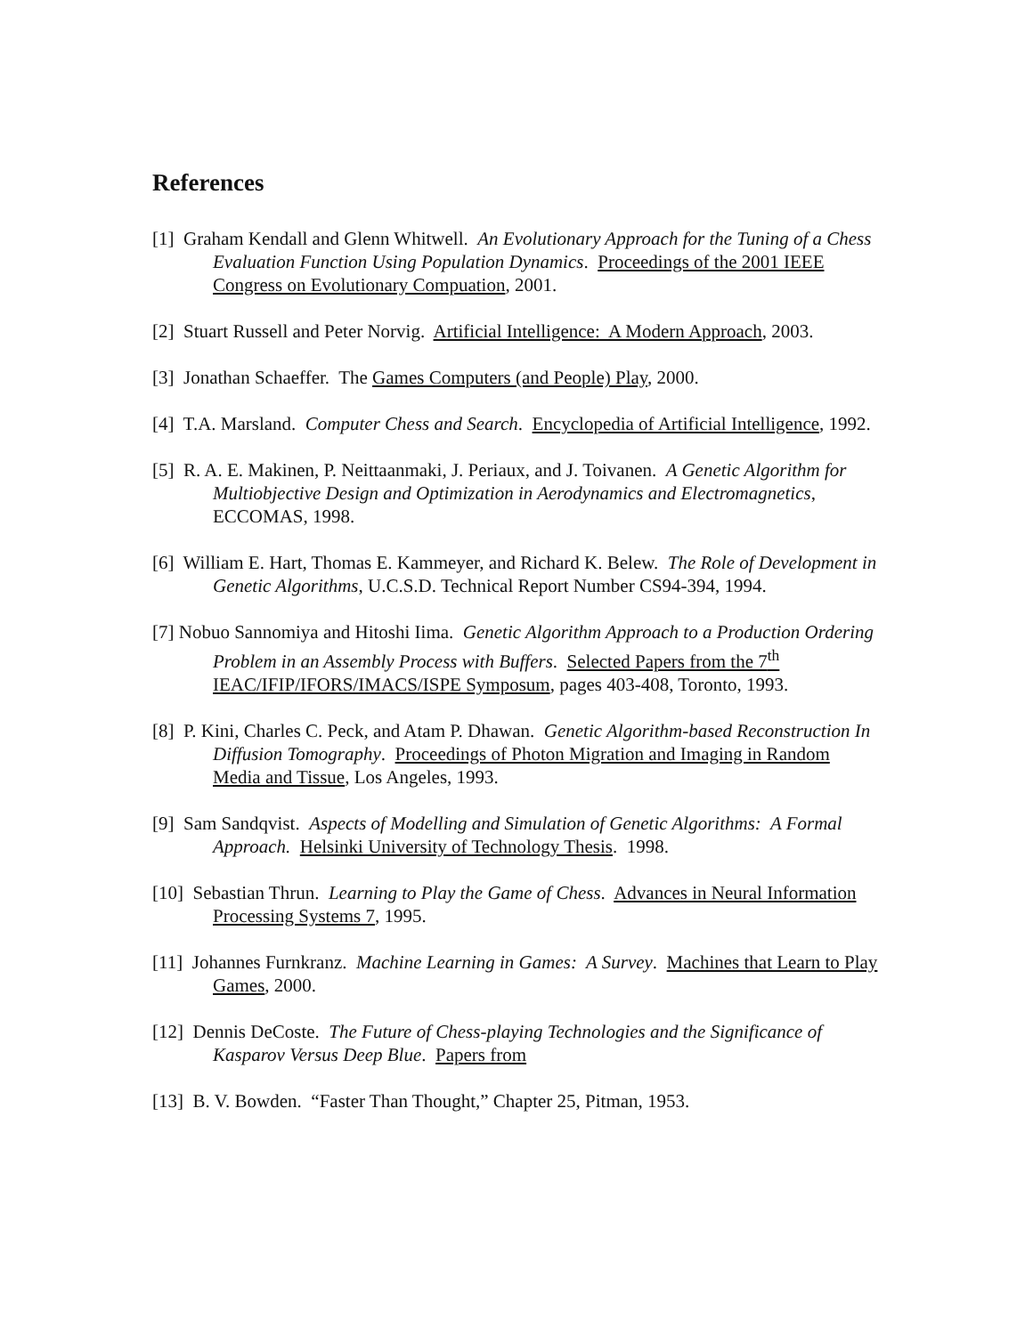References
[1] Graham Kendall and Glenn Whitwell. An Evolutionary Approach for the Tuning of a Chess Evaluation Function Using Population Dynamics. Proceedings of the 2001 IEEE Congress on Evolutionary Compuation, 2001.
[2] Stuart Russell and Peter Norvig. Artificial Intelligence: A Modern Approach, 2003.
[3] Jonathan Schaeffer. The Games Computers (and People) Play, 2000.
[4] T.A. Marsland. Computer Chess and Search. Encyclopedia of Artificial Intelligence, 1992.
[5] R. A. E. Makinen, P. Neittaanmaki, J. Periaux, and J. Toivanen. A Genetic Algorithm for Multiobjective Design and Optimization in Aerodynamics and Electromagnetics, ECCOMAS, 1998.
[6] William E. Hart, Thomas E. Kammeyer, and Richard K. Belew. The Role of Development in Genetic Algorithms, U.C.S.D. Technical Report Number CS94-394, 1994.
[7] Nobuo Sannomiya and Hitoshi Iima. Genetic Algorithm Approach to a Production Ordering Problem in an Assembly Process with Buffers. Selected Papers from the 7<sup>th</sup> IEAC/IFIP/IFORS/IMACS/ISPE Symposum, pages 403-408, Toronto, 1993.
[8] P. Kini, Charles C. Peck, and Atam P. Dhawan. Genetic Algorithm-based Reconstruction In Diffusion Tomography. Proceedings of Photon Migration and Imaging in Random Media and Tissue, Los Angeles, 1993.
[9] Sam Sandqvist. Aspects of Modelling and Simulation of Genetic Algorithms: A Formal Approach. Helsinki University of Technology Thesis. 1998.
[10] Sebastian Thrun. Learning to Play the Game of Chess. Advances in Neural Information Processing Systems 7, 1995.
[11] Johannes Furnkranz. Machine Learning in Games: A Survey. Machines that Learn to Play Games, 2000.
[12] Dennis DeCoste. The Future of Chess-playing Technologies and the Significance of Kasparov Versus Deep Blue. Papers from
[13] B. V. Bowden. “Faster Than Thought,” Chapter 25, Pitman, 1953.